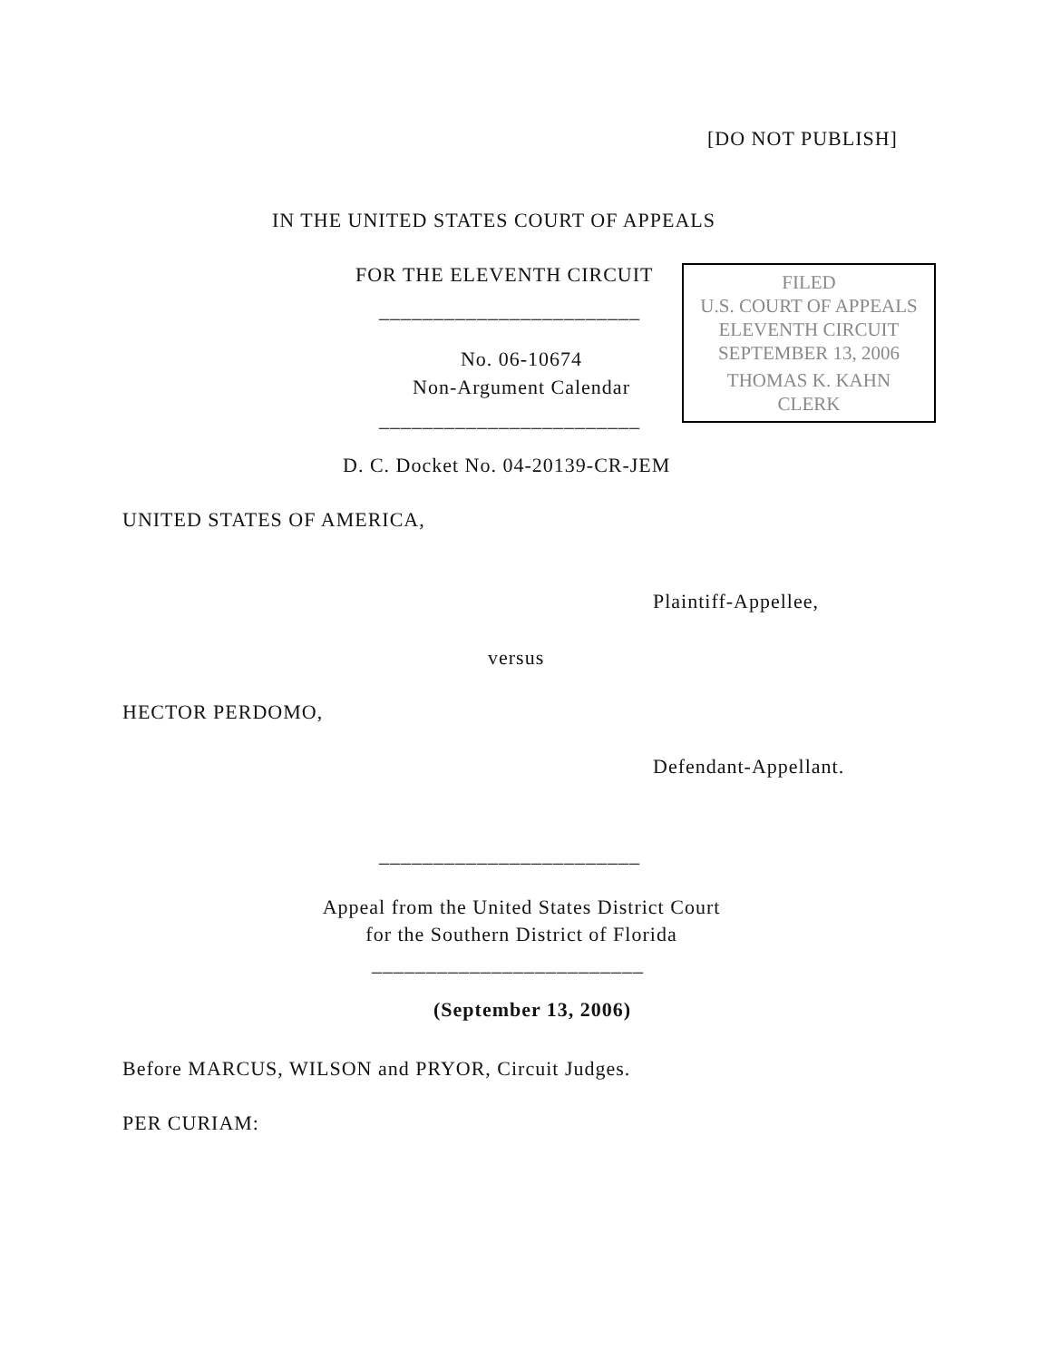[DO NOT PUBLISH]
IN THE UNITED STATES COURT OF APPEALS
FOR THE ELEVENTH CIRCUIT
FILED
U.S. COURT OF APPEALS
ELEVENTH CIRCUIT
SEPTEMBER 13, 2006
THOMAS K. KAHN
CLERK
________________________
No. 06-10674
Non-Argument Calendar
________________________
D. C. Docket No. 04-20139-CR-JEM
UNITED STATES OF AMERICA,
Plaintiff-Appellee,
versus
HECTOR PERDOMO,
Defendant-Appellant.
________________________
Appeal from the United States District Court
for the Southern District of Florida
_________________________
(September 13, 2006)
Before MARCUS, WILSON and PRYOR, Circuit Judges.
PER CURIAM: